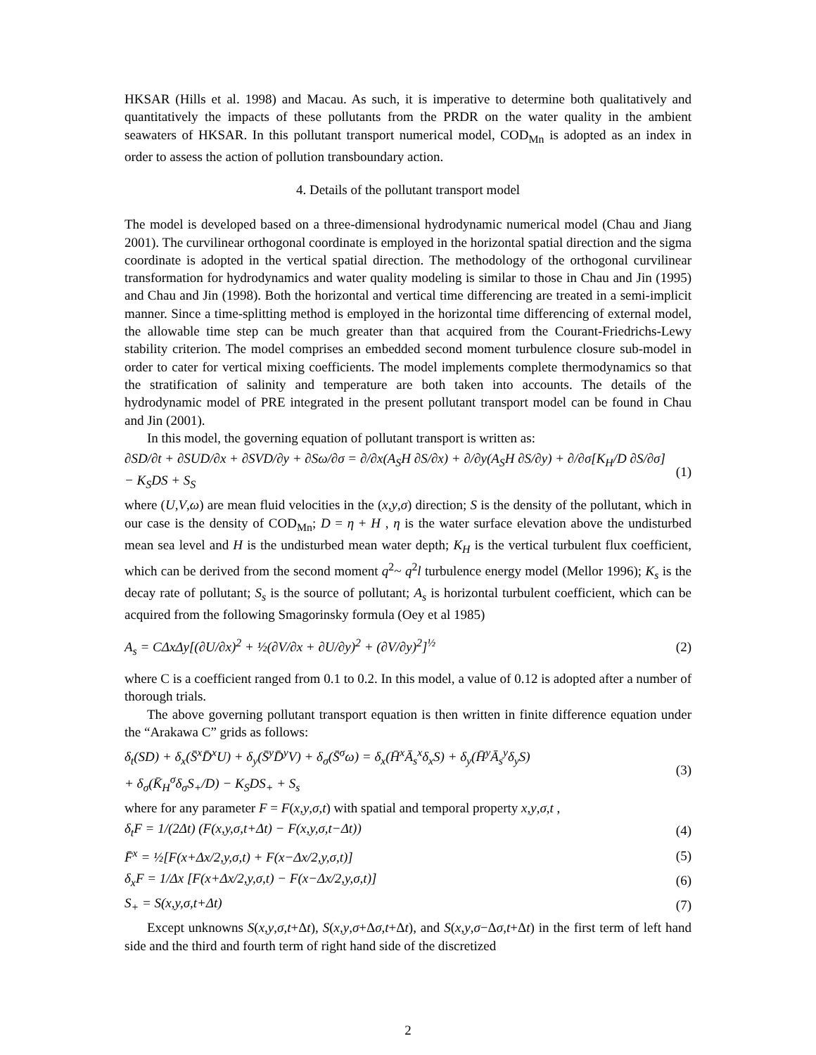HKSAR (Hills et al. 1998) and Macau. As such, it is imperative to determine both qualitatively and quantitatively the impacts of these pollutants from the PRDR on the water quality in the ambient seawaters of HKSAR. In this pollutant transport numerical model, COD<sub>Mn</sub> is adopted as an index in order to assess the action of pollution transboundary action.
4. Details of the pollutant transport model
The model is developed based on a three-dimensional hydrodynamic numerical model (Chau and Jiang 2001). The curvilinear orthogonal coordinate is employed in the horizontal spatial direction and the sigma coordinate is adopted in the vertical spatial direction. The methodology of the orthogonal curvilinear transformation for hydrodynamics and water quality modeling is similar to those in Chau and Jin (1995) and Chau and Jin (1998). Both the horizontal and vertical time differencing are treated in a semi-implicit manner. Since a time-splitting method is employed in the horizontal time differencing of external model, the allowable time step can be much greater than that acquired from the Courant-Friedrichs-Lewy stability criterion. The model comprises an embedded second moment turbulence closure sub-model in order to cater for vertical mixing coefficients. The model implements complete thermodynamics so that the stratification of salinity and temperature are both taken into accounts. The details of the hydrodynamic model of PRE integrated in the present pollutant transport model can be found in Chau and Jin (2001).
In this model, the governing equation of pollutant transport is written as:
∂SD/∂t + ∂SUD/∂x + ∂SVD/∂y + ∂Sω/∂σ = ∂/∂x(A<sub>S</sub>H ∂S/∂x) + ∂/∂y(A<sub>S</sub>H ∂S/∂y) + ∂/∂σ[K<sub>H</sub>/D ∂S/∂σ] − K<sub>S</sub>DS + S<sub>S</sub> (1)
where (U,V,ω) are mean fluid velocities in the (x,y,σ) direction; S is the density of the pollutant, which in our case is the density of COD<sub>Mn</sub>; D = η + H , η is the water surface elevation above the undisturbed mean sea level and H is the undisturbed mean water depth; K<sub>H</sub> is the vertical turbulent flux coefficient, which can be derived from the second moment q<sup>2</sup>~ q<sup>2</sup>l turbulence energy model (Mellor 1996); K<sub>s</sub> is the decay rate of pollutant; S<sub>s</sub> is the source of pollutant; A<sub>s</sub> is horizontal turbulent coefficient, which can be acquired from the following Smagorinsky formula (Oey et al 1985)
A<sub>s</sub> = CΔxΔy[(∂U/∂x)<sup>2</sup> + ½(∂V/∂x + ∂U/∂y)<sup>2</sup> + (∂V/∂y)<sup>2</sup>]<sup>½</sup> (2)
where C is a coefficient ranged from 0.1 to 0.2. In this model, a value of 0.12 is adopted after a number of thorough trials.
The above governing pollutant transport equation is then written in finite difference equation under the “Arakawa C” grids as follows:
δ<sub>t</sub>(SD) + δ<sub>x</sub>(S̄<sup>x</sup>D̄<sup>x</sup>U) + δ<sub>y</sub>(S̄<sup>y</sup>D̄<sup>y</sup>V) + δ<sub>σ</sub>(S̄<sup>σ</sup>ω) = δ<sub>x</sub>(H̄<sup>x</sup>Ā<sub>s</sub><sup>x</sup>δ<sub>x</sub>S) + δ<sub>y</sub>(H̄<sup>y</sup>Ā<sub>s</sub><sup>y</sup>δ<sub>y</sub>S)
+ δ<sub>σ</sub>(K̄<sub>H</sub><sup>σ</sup>δ<sub>σ</sub>S<sub>+</sub>/D) − K<sub>S</sub>DS<sub>+</sub> + S<sub>s</sub> (3)
where for any parameter F = F(x,y,σ,t) with spatial and temporal property x,y,σ,t ,
δ<sub>t</sub>F = 1/(2Δt) (F(x,y,σ,t+Δt) − F(x,y,σ,t−Δt)) (4)
F̄<sup>x</sup> = ½[F(x+Δx/2,y,σ,t) + F(x−Δx/2,y,σ,t)] (5)
δ<sub>x</sub>F = 1/Δx [F(x+Δx/2,y,σ,t) − F(x−Δx/2,y,σ,t)] (6)
S<sub>+</sub> = S(x,y,σ,t+Δt) (7)
Except unknowns S(x,y,σ,t+Δt), S(x,y,σ+Δσ,t+Δt), and S(x,y,σ−Δσ,t+Δt) in the first term of left hand side and the third and fourth term of right hand side of the discretized
2